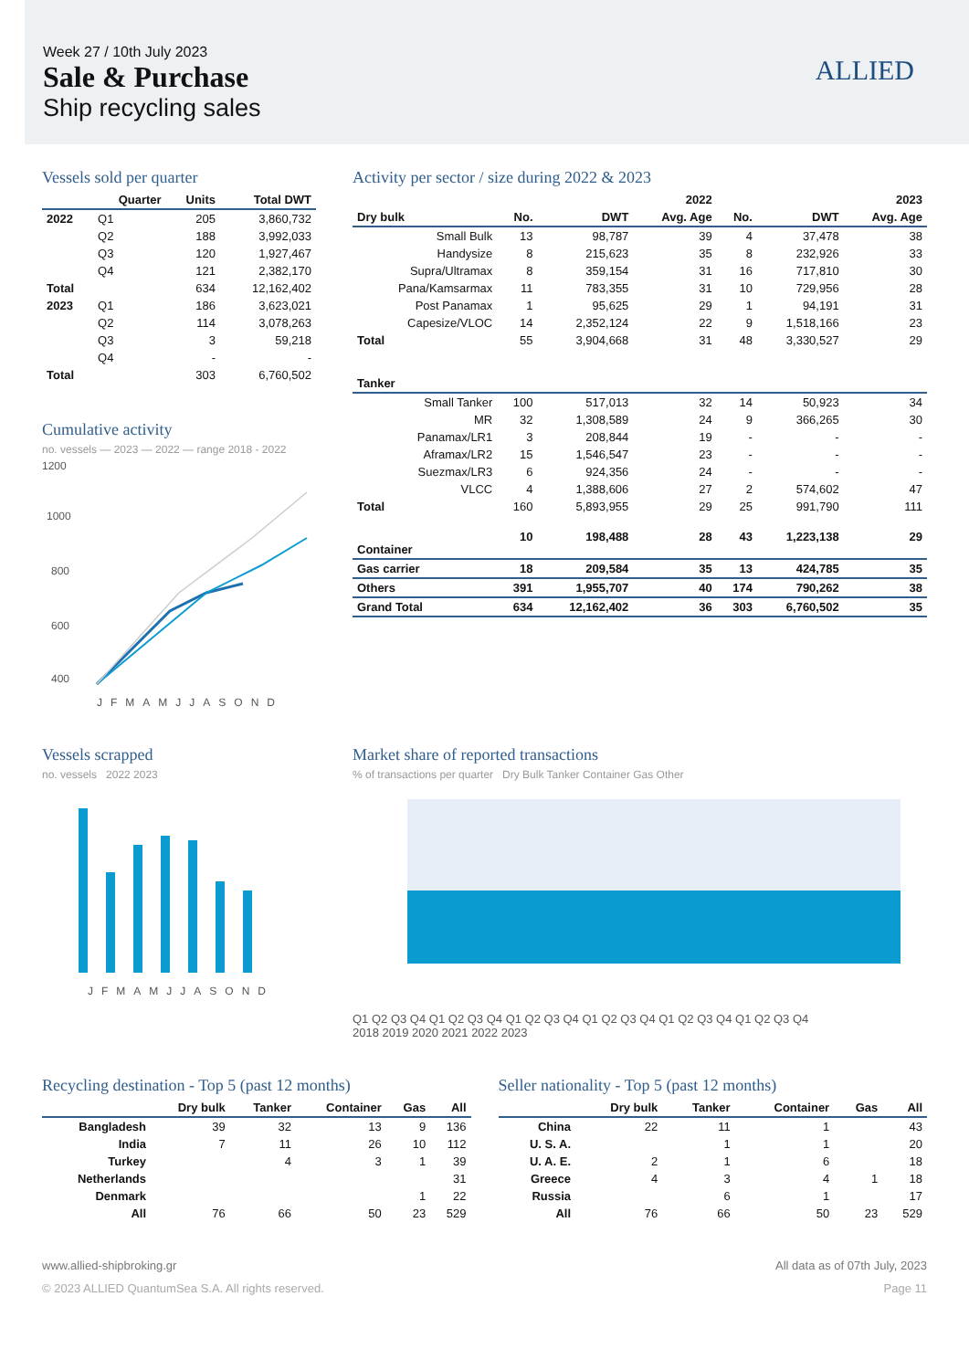Week 27 / 10th July 2023
Sale & Purchase
Ship recycling sales
ALLIED
Vessels sold per quarter
| | Quarter | Units | Total DWT |
| --- | --- | --- | --- |
| 2022 | Q1 | 205 | 3,860,732 |
| | Q2 | 188 | 3,992,033 |
| | Q3 | 120 | 1,927,467 |
| | Q4 | 121 | 2,382,170 |
| Total | | 634 | 12,162,402 |
| 2023 | Q1 | 186 | 3,623,021 |
| | Q2 | 114 | 3,078,263 |
| | Q3 | 3 | 59,218 |
| | Q4 | - | - |
| Total | | 303 | 6,760,502 |
Cumulative activity
no. vessels — 2023 — 2022 — range 2018 - 2022
1200
1000
800
600
400
JFMAMJJASOND
Activity per sector / size during 2022 & 2023
| | 2022 | | | 2023 | | |
| --- | --- | --- | --- | --- | --- | --- |
| Dry bulk | No. | DWT | Avg. Age | No. | DWT | Avg. Age |
| Small Bulk | 13 | 98,787 | 39 | 4 | 37,478 | 38 |
| Handysize | 8 | 215,623 | 35 | 8 | 232,926 | 33 |
| Supra/Ultramax | 8 | 359,154 | 31 | 16 | 717,810 | 30 |
| Pana/Kamsarmax | 11 | 783,355 | 31 | 10 | 729,956 | 28 |
| Post Panamax | 1 | 95,625 | 29 | 1 | 94,191 | 31 |
| Capesize/VLOC | 14 | 2,352,124 | 22 | 9 | 1,518,166 | 23 |
| Total | 55 | 3,904,668 | 31 | 48 | 3,330,527 | 29 |
| Tanker | | | | | | |
| Small Tanker | 100 | 517,013 | 32 | 14 | 50,923 | 34 |
| MR | 32 | 1,308,589 | 24 | 9 | 366,265 | 30 |
| Panamax/LR1 | 3 | 208,844 | 19 | - | - | - |
| Aframax/LR2 | 15 | 1,546,547 | 23 | - | - | - |
| Suezmax/LR3 | 6 | 924,356 | 24 | - | - | - |
| VLCC | 4 | 1,388,606 | 27 | 2 | 574,602 | 47 |
| Total | 160 | 5,893,955 | 29 | 25 | 991,790 | 111 |
| Container | 10 | 198,488 | 28 | 43 | 1,223,138 | 29 |
| Gas carrier | 18 | 209,584 | 35 | 13 | 424,785 | 35 |
| Others | 391 | 1,955,707 | 40 | 174 | 790,262 | 38 |
| Grand Total | 634 | 12,162,402 | 36 | 303 | 6,760,502 | 35 |
Vessels scrapped
no. vessels 2022 2023
JFMAMJJASOND
Market share of reported transactions
% of transactions per quarter Dry Bulk Tanker Container Gas Other
Q1 Q2 Q3 Q4 Q1 Q2 Q3 Q4 Q1 Q2 Q3 Q4 Q1 Q2 Q3 Q4 Q1 Q2 Q3 Q4 Q1 Q2 Q3 Q4
2018 2019 2020 2021 2022 2023
Recycling destination - Top 5 (past 12 months)
| | Dry bulk | Tanker | Container | Gas | All |
| --- | --- | --- | --- | --- | --- |
| Bangladesh | 39 | 32 | 13 | 9 | 136 |
| India | 7 | 11 | 26 | 10 | 112 |
| Turkey | | 4 | 3 | 1 | 39 |
| Netherlands | | | | | 31 |
| Denmark | | | | 1 | 22 |
| All | 76 | 66 | 50 | 23 | 529 |
Seller nationality - Top 5 (past 12 months)
| | Dry bulk | Tanker | Container | Gas | All |
| --- | --- | --- | --- | --- | --- |
| China | 22 | 11 | 1 | | 43 |
| U. S. A. | | 1 | 1 | | 20 |
| U. A. E. | 2 | 1 | 6 | | 18 |
| Greece | 4 | 3 | 4 | 1 | 18 |
| Russia | | 6 | 1 | | 17 |
| All | 76 | 66 | 50 | 23 | 529 |
www.allied-shipbroking.gr All data as of 07th July, 2023
© 2023 ALLIED QuantumSea S.A. All rights reserved. Page 11